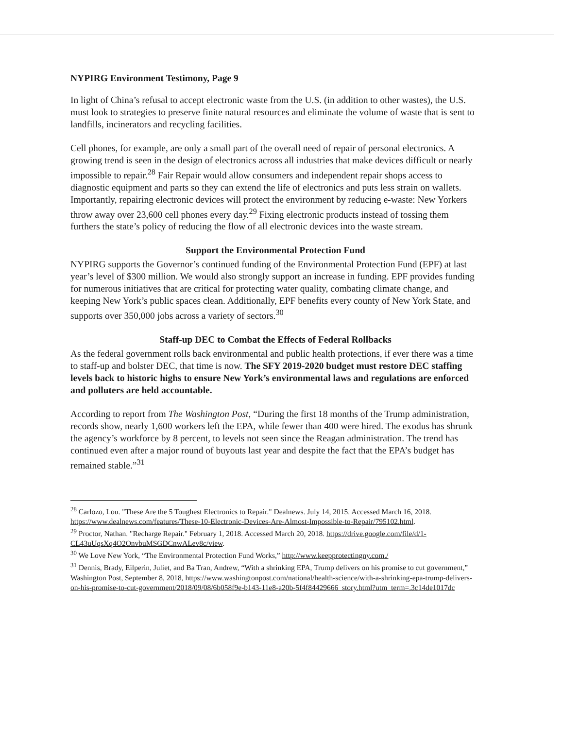NYPIRG Environment Testimony, Page 9
In light of China’s refusal to accept electronic waste from the U.S. (in addition to other wastes), the U.S. must look to strategies to preserve finite natural resources and eliminate the volume of waste that is sent to landfills, incinerators and recycling facilities.
Cell phones, for example, are only a small part of the overall need of repair of personal electronics. A growing trend is seen in the design of electronics across all industries that make devices difficult or nearly impossible to repair.<sup>28</sup> Fair Repair would allow consumers and independent repair shops access to diagnostic equipment and parts so they can extend the life of electronics and puts less strain on wallets. Importantly, repairing electronic devices will protect the environment by reducing e-waste: New Yorkers throw away over 23,600 cell phones every day.<sup>29</sup> Fixing electronic products instead of tossing them furthers the state’s policy of reducing the flow of all electronic devices into the waste stream.
Support the Environmental Protection Fund
NYPIRG supports the Governor’s continued funding of the Environmental Protection Fund (EPF) at last year’s level of $300 million. We would also strongly support an increase in funding. EPF provides funding for numerous initiatives that are critical for protecting water quality, combating climate change, and keeping New York’s public spaces clean. Additionally, EPF benefits every county of New York State, and supports over 350,000 jobs across a variety of sectors.<sup>30</sup>
Staff-up DEC to Combat the Effects of Federal Rollbacks
As the federal government rolls back environmental and public health protections, if ever there was a time to staff-up and bolster DEC, that time is now. The SFY 2019-2020 budget must restore DEC staffing levels back to historic highs to ensure New York’s environmental laws and regulations are enforced and polluters are held accountable.
According to report from The Washington Post, “During the first 18 months of the Trump administration, records show, nearly 1,600 workers left the EPA, while fewer than 400 were hired. The exodus has shrunk the agency’s workforce by 8 percent, to levels not seen since the Reagan administration. The trend has continued even after a major round of buyouts last year and despite the fact that the EPA’s budget has remained stable.”<sup>31</sup>
<sup>28</sup> Carlozo, Lou. "These Are the 5 Toughest Electronics to Repair." Dealnews. July 14, 2015. Accessed March 16, 2018. https://www.dealnews.com/features/These-10-Electronic-Devices-Are-Almost-Impossible-to-Repair/795102.html.
<sup>29</sup> Proctor, Nathan. "Recharge Repair." February 1, 2018. Accessed March 20, 2018. https://drive.google.com/file/d/1-CL43uUqsXq4O2OnvbuMSGDCnwALev8c/view.
<sup>30</sup> We Love New York, “The Environmental Protection Fund Works,” http://www.keepprotectingny.com./
<sup>31</sup> Dennis, Brady, Eilperin, Juliet, and Ba Tran, Andrew, “With a shrinking EPA, Trump delivers on his promise to cut government,” Washington Post, September 8, 2018, https://www.washingtonpost.com/national/health-science/with-a-shrinking-epa-trump-delivers-on-his-promise-to-cut-government/2018/09/08/6b058f9e-b143-11e8-a20b-5f4f84429666_story.html?utm_term=.3c14de1017dc